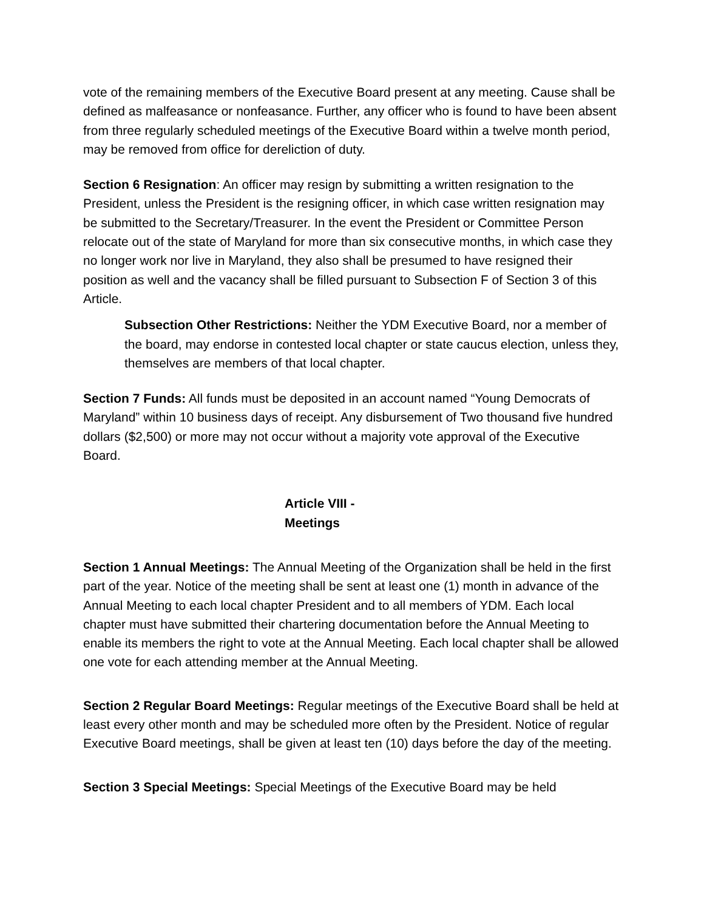vote of the remaining members of the Executive Board present at any meeting. Cause shall be defined as malfeasance or nonfeasance. Further, any officer who is found to have been absent from three regularly scheduled meetings of the Executive Board within a twelve month period, may be removed from office for dereliction of duty.
Section 6 Resignation: An officer may resign by submitting a written resignation to the President, unless the President is the resigning officer, in which case written resignation may be submitted to the Secretary/Treasurer. In the event the President or Committee Person relocate out of the state of Maryland for more than six consecutive months, in which case they no longer work nor live in Maryland, they also shall be presumed to have resigned their position as well and the vacancy shall be filled pursuant to Subsection F of Section 3 of this Article.
Subsection Other Restrictions: Neither the YDM Executive Board, nor a member of the board, may endorse in contested local chapter or state caucus election, unless they, themselves are members of that local chapter.
Section 7 Funds: All funds must be deposited in an account named “Young Democrats of Maryland” within 10 business days of receipt. Any disbursement of Two thousand five hundred dollars ($2,500) or more may not occur without a majority vote approval of the Executive Board.
Article VIII -
Meetings
Section 1 Annual Meetings: The Annual Meeting of the Organization shall be held in the first part of the year. Notice of the meeting shall be sent at least one (1) month in advance of the Annual Meeting to each local chapter President and to all members of YDM. Each local chapter must have submitted their chartering documentation before the Annual Meeting to enable its members the right to vote at the Annual Meeting. Each local chapter shall be allowed one vote for each attending member at the Annual Meeting.
Section 2 Regular Board Meetings: Regular meetings of the Executive Board shall be held at least every other month and may be scheduled more often by the President. Notice of regular Executive Board meetings, shall be given at least ten (10) days before the day of the meeting.
Section 3 Special Meetings: Special Meetings of the Executive Board may be held